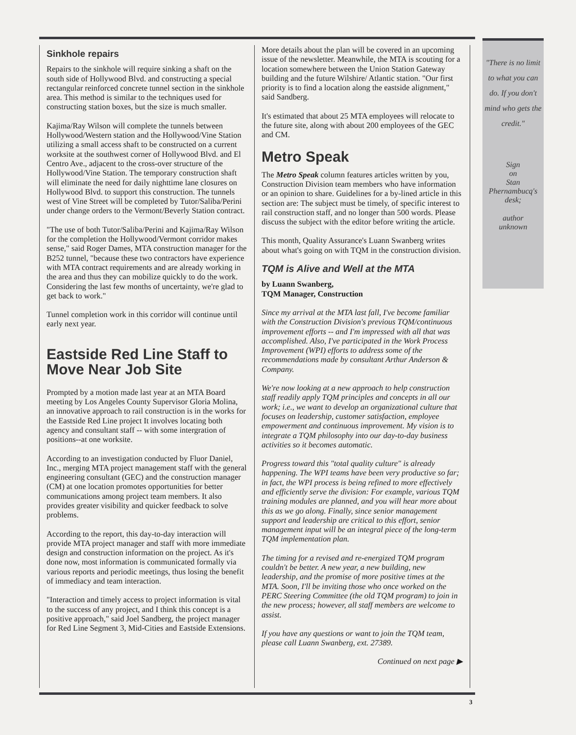Sinkhole repairs
Repairs to the sinkhole will require sinking a shaft on the south side of Hollywood Blvd. and constructing a special rectangular reinforced concrete tunnel section in the sinkhole area. This method is similar to the techniques used for constructing station boxes, but the size is much smaller.
Kajima/Ray Wilson will complete the tunnels between Hollywood/Western station and the Hollywood/Vine Station utilizing a small access shaft to be constructed on a current worksite at the southwest corner of Hollywood Blvd. and El Centro Ave., adjacent to the cross-over structure of the Hollywood/Vine Station. The temporary construction shaft will eliminate the need for daily nighttime lane closures on Hollywood Blvd. to support this construction. The tunnels west of Vine Street will be completed by Tutor/Saliba/Perini under change orders to the Vermont/Beverly Station contract.
"The use of both Tutor/Saliba/Perini and Kajima/Ray Wilson for the completion the Hollywood/Vermont corridor makes sense," said Roger Dames, MTA construction manager for the B252 tunnel, "because these two contractors have experience with MTA contract requirements and are already working in the area and thus they can mobilize quickly to do the work. Considering the last few months of uncertainty, we're glad to get back to work."
Tunnel completion work in this corridor will continue until early next year.
Eastside Red Line Staff to Move Near Job Site
Prompted by a motion made last year at an MTA Board meeting by Los Angeles County Supervisor Gloria Molina, an innovative approach to rail construction is in the works for the Eastside Red Line project It involves locating both agency and consultant staff -- with some intergration of positions--at one worksite.
According to an investigation conducted by Fluor Daniel, Inc., merging MTA project management staff with the general engineering consultant (GEC) and the construction manager (CM) at one location promotes opportunities for better communications among project team members. It also provides greater visibility and quicker feedback to solve problems.
According to the report, this day-to-day interaction will provide MTA project manager and staff with more immediate design and construction information on the project. As it's done now, most information is communicated formally via various reports and periodic meetings, thus losing the benefit of immediacy and team interaction.
"Interaction and timely access to project information is vital to the success of any project, and I think this concept is a positive approach," said Joel Sandberg, the project manager for Red Line Segment 3, Mid-Cities and Eastside Extensions.
More details about the plan will be covered in an upcoming issue of the newsletter. Meanwhile, the MTA is scouting for a location somewhere between the Union Station Gateway building and the future Wilshire/ Atlantic station. "Our first priority is to find a location along the eastside alignment," said Sandberg.
It's estimated that about 25 MTA employees will relocate to the future site, along with about 200 employees of the GEC and CM.
Metro Speak
The Metro Speak column features articles written by you, Construction Division team members who have information or an opinion to share. Guidelines for a by-lined article in this section are: The subject must be timely, of specific interest to rail construction staff, and no longer than 500 words. Please discuss the subject with the editor before writing the article.
This month, Quality Assurance's Luann Swanberg writes about what's going on with TQM in the construction division.
TQM is Alive and Well at the MTA
by Luann Swanberg,
TQM Manager, Construction
Since my arrival at the MTA last fall, I've become familiar with the Construction Division's previous TQM/continuous improvement efforts -- and I'm impressed with all that was accomplished. Also, I've participated in the Work Process Improvement (WPI) efforts to address some of the recommendations made by consultant Arthur Anderson & Company.
We're now looking at a new approach to help construction staff readily apply TQM principles and concepts in all our work; i.e., we want to develop an organizational culture that focuses on leadership, customer satisfaction, employee empowerment and continuous improvement. My vision is to integrate a TQM philosophy into our day-to-day business activities so it becomes automatic.
Progress toward this "total quality culture" is already happening. The WPI teams have been very productive so far; in fact, the WPI process is being refined to more effectively and efficiently serve the division: For example, various TQM training modules are planned, and you will hear more about this as we go along. Finally, since senior management support and leadership are critical to this effort, senior management input will be an integral piece of the long-term TQM implementation plan.
The timing for a revised and re-energized TQM program couldn't be better. A new year, a new building, new leadership, and the promise of more positive times at the MTA. Soon, I'll be inviting those who once worked on the PERC Steering Committee (the old TQM program) to join in the new process; however, all staff members are welcome to assist.
If you have any questions or want to join the TQM team, please call Luann Swanberg, ext. 27389.
Continued on next page ▶
"There is no limit to what you can do. If you don't mind who gets the credit."
Sign
on
Stan
Phernambucq's
desk;
author
unknown
3